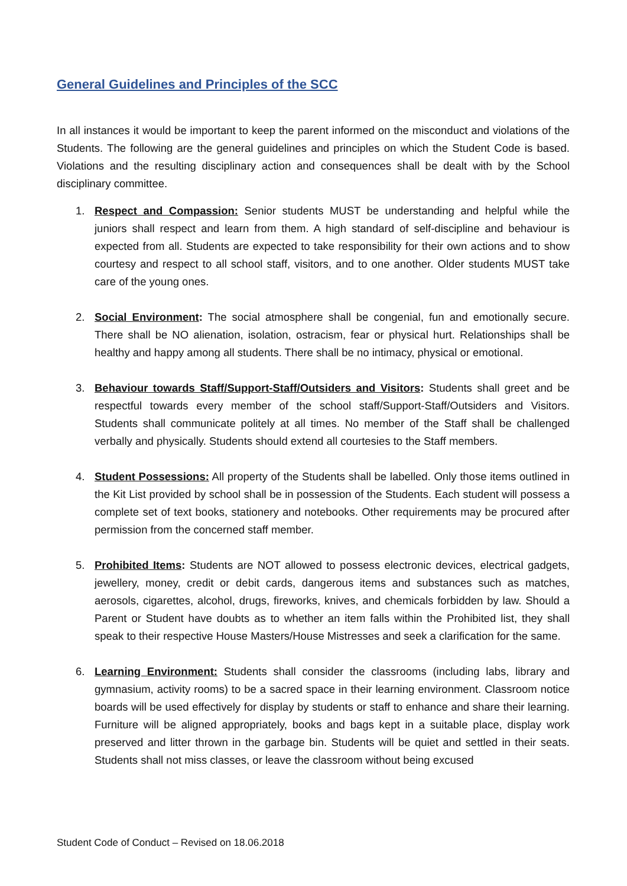General Guidelines and Principles of the SCC
In all instances it would be important to keep the parent informed on the misconduct and violations of the Students. The following are the general guidelines and principles on which the Student Code is based. Violations and the resulting disciplinary action and consequences shall be dealt with by the School disciplinary committee.
1. Respect and Compassion: Senior students MUST be understanding and helpful while the juniors shall respect and learn from them. A high standard of self-discipline and behaviour is expected from all. Students are expected to take responsibility for their own actions and to show courtesy and respect to all school staff, visitors, and to one another. Older students MUST take care of the young ones.
2. Social Environment: The social atmosphere shall be congenial, fun and emotionally secure. There shall be NO alienation, isolation, ostracism, fear or physical hurt. Relationships shall be healthy and happy among all students. There shall be no intimacy, physical or emotional.
3. Behaviour towards Staff/Support-Staff/Outsiders and Visitors: Students shall greet and be respectful towards every member of the school staff/Support-Staff/Outsiders and Visitors. Students shall communicate politely at all times. No member of the Staff shall be challenged verbally and physically. Students should extend all courtesies to the Staff members.
4. Student Possessions: All property of the Students shall be labelled. Only those items outlined in the Kit List provided by school shall be in possession of the Students. Each student will possess a complete set of text books, stationery and notebooks. Other requirements may be procured after permission from the concerned staff member.
5. Prohibited Items: Students are NOT allowed to possess electronic devices, electrical gadgets, jewellery, money, credit or debit cards, dangerous items and substances such as matches, aerosols, cigarettes, alcohol, drugs, fireworks, knives, and chemicals forbidden by law. Should a Parent or Student have doubts as to whether an item falls within the Prohibited list, they shall speak to their respective House Masters/House Mistresses and seek a clarification for the same.
6. Learning Environment: Students shall consider the classrooms (including labs, library and gymnasium, activity rooms) to be a sacred space in their learning environment. Classroom notice boards will be used effectively for display by students or staff to enhance and share their learning. Furniture will be aligned appropriately, books and bags kept in a suitable place, display work preserved and litter thrown in the garbage bin. Students will be quiet and settled in their seats. Students shall not miss classes, or leave the classroom without being excused
Student Code of Conduct – Revised on 18.06.2018